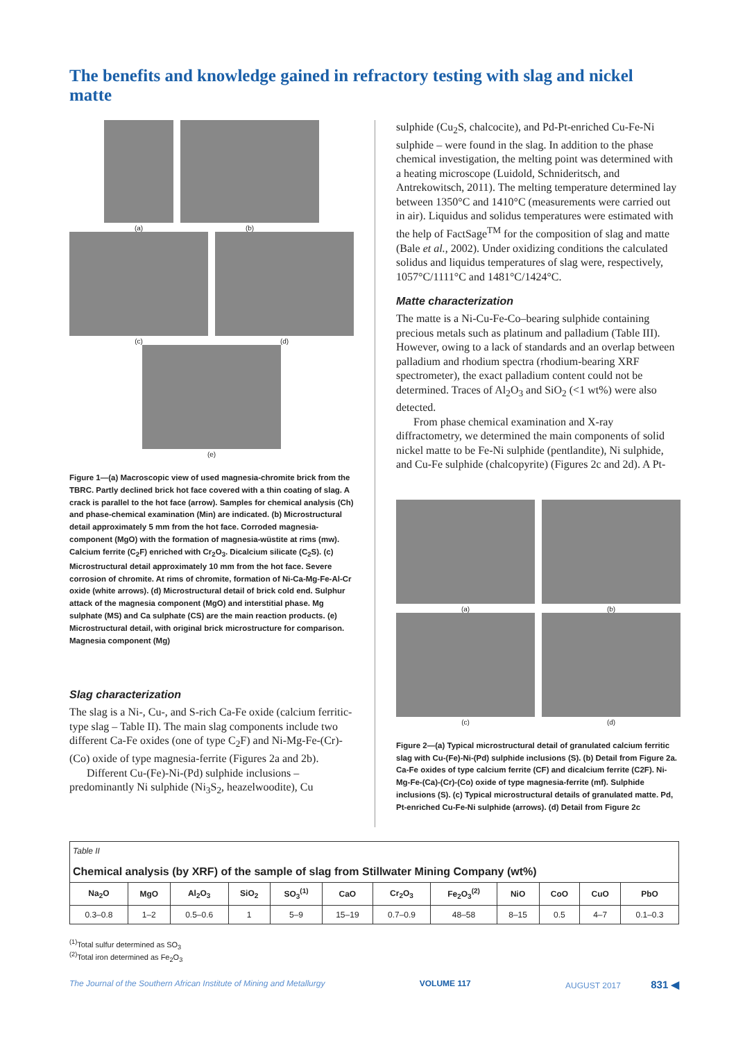The benefits and knowledge gained in refractory testing with slag and nickel matte
(a)
(b)
(c)
(d)
(e)
Figure 1—(a) Macroscopic view of used magnesia-chromite brick from the TBRC. Partly declined brick hot face covered with a thin coating of slag. A crack is parallel to the hot face (arrow). Samples for chemical analysis (Ch) and phase-chemical examination (Min) are indicated. (b) Microstructural detail approximately 5 mm from the hot face. Corroded magnesia-component (MgO) with the formation of magnesia-wüstite at rims (mw). Calcium ferrite (C<sub>2</sub>F) enriched with Cr<sub>2</sub>O<sub>3</sub>. Dicalcium silicate (C<sub>2</sub>S). (c) Microstructural detail approximately 10 mm from the hot face. Severe corrosion of chromite. At rims of chromite, formation of Ni-Ca-Mg-Fe-Al-Cr oxide (white arrows). (d) Microstructural detail of brick cold end. Sulphur attack of the magnesia component (MgO) and interstitial phase. Mg sulphate (MS) and Ca sulphate (CS) are the main reaction products. (e) Microstructural detail, with original brick microstructure for comparison. Magnesia component (Mg)
Slag characterization
The slag is a Ni-, Cu-, and S-rich Ca-Fe oxide (calcium ferritic-type slag – Table II). The main slag components include two different Ca-Fe oxides (one of type C<sub>2</sub>F) and Ni-Mg-Fe-(Cr)-(Co) oxide of type magnesia-ferrite (Figures 2a and 2b).
Different Cu-(Fe)-Ni-(Pd) sulphide inclusions – predominantly Ni sulphide (Ni<sub>3</sub>S<sub>2</sub>, heazelwoodite), Cu
sulphide (Cu<sub>2</sub>S, chalcocite), and Pd-Pt-enriched Cu-Fe-Ni sulphide – were found in the slag. In addition to the phase chemical investigation, the melting point was determined with a heating microscope (Luidold, Schnideritsch, and Antrekowitsch, 2011). The melting temperature determined lay between 1350°C and 1410°C (measurements were carried out in air). Liquidus and solidus temperatures were estimated with the help of FactSage<sup>TM</sup> for the composition of slag and matte (Bale et al., 2002). Under oxidizing conditions the calculated solidus and liquidus temperatures of slag were, respectively, 1057°C/1111°C and 1481°C/1424°C.
Matte characterization
The matte is a Ni-Cu-Fe-Co–bearing sulphide containing precious metals such as platinum and palladium (Table III). However, owing to a lack of standards and an overlap between palladium and rhodium spectra (rhodium-bearing XRF spectrometer), the exact palladium content could not be determined. Traces of Al<sub>2</sub>O<sub>3</sub> and SiO<sub>2</sub> (<1 wt%) were also detected.
From phase chemical examination and X-ray diffractometry, we determined the main components of solid nickel matte to be Fe-Ni sulphide (pentlandite), Ni sulphide, and Cu-Fe sulphide (chalcopyrite) (Figures 2c and 2d). A Pt-
(a)
(b)
(c)
(d)
Figure 2—(a) Typical microstructural detail of granulated calcium ferritic slag with Cu-(Fe)-Ni-(Pd) sulphide inclusions (S). (b) Detail from Figure 2a. Ca-Fe oxides of type calcium ferrite (CF) and dicalcium ferrite (C2F). Ni-Mg-Fe-(Ca)-(Cr)-(Co) oxide of type magnesia-ferrite (mf). Sulphide inclusions (S). (c) Typical microstructural details of granulated matte. Pd, Pt-enriched Cu-Fe-Ni sulphide (arrows). (d) Detail from Figure 2c
| Table II Chemical analysis (by XRF) of the sample of slag from Stillwater Mining Company (wt%) | | | | | | | | | | | |
| Na<sub>2</sub>O | MgO | Al<sub>2</sub>O<sub>3</sub> | SiO<sub>2</sub> | SO<sub>3</sub><sup>(1)</sup> | CaO | Cr<sub>2</sub>O<sub>3</sub> | Fe<sub>2</sub>O<sub>3</sub><sup>(2)</sup> | NiO | CoO | CuO | PbO |
| 0.3–0.8 | 1–2 | 0.5–0.6 | 1 | 5–9 | 15–19 | 0.7–0.9 | 48–58 | 8–15 | 0.5 | 4–7 | 0.1–0.3 |
<sup>(1)</sup> Total sulfur determined as SO<sub>3</sub>
<sup>(2)</sup> Total iron determined as Fe<sub>2</sub>O<sub>3</sub>
The Journal of the Southern African Institute of Mining and Metallurgy VOLUME 117 AUGUST 2017 831 ◀